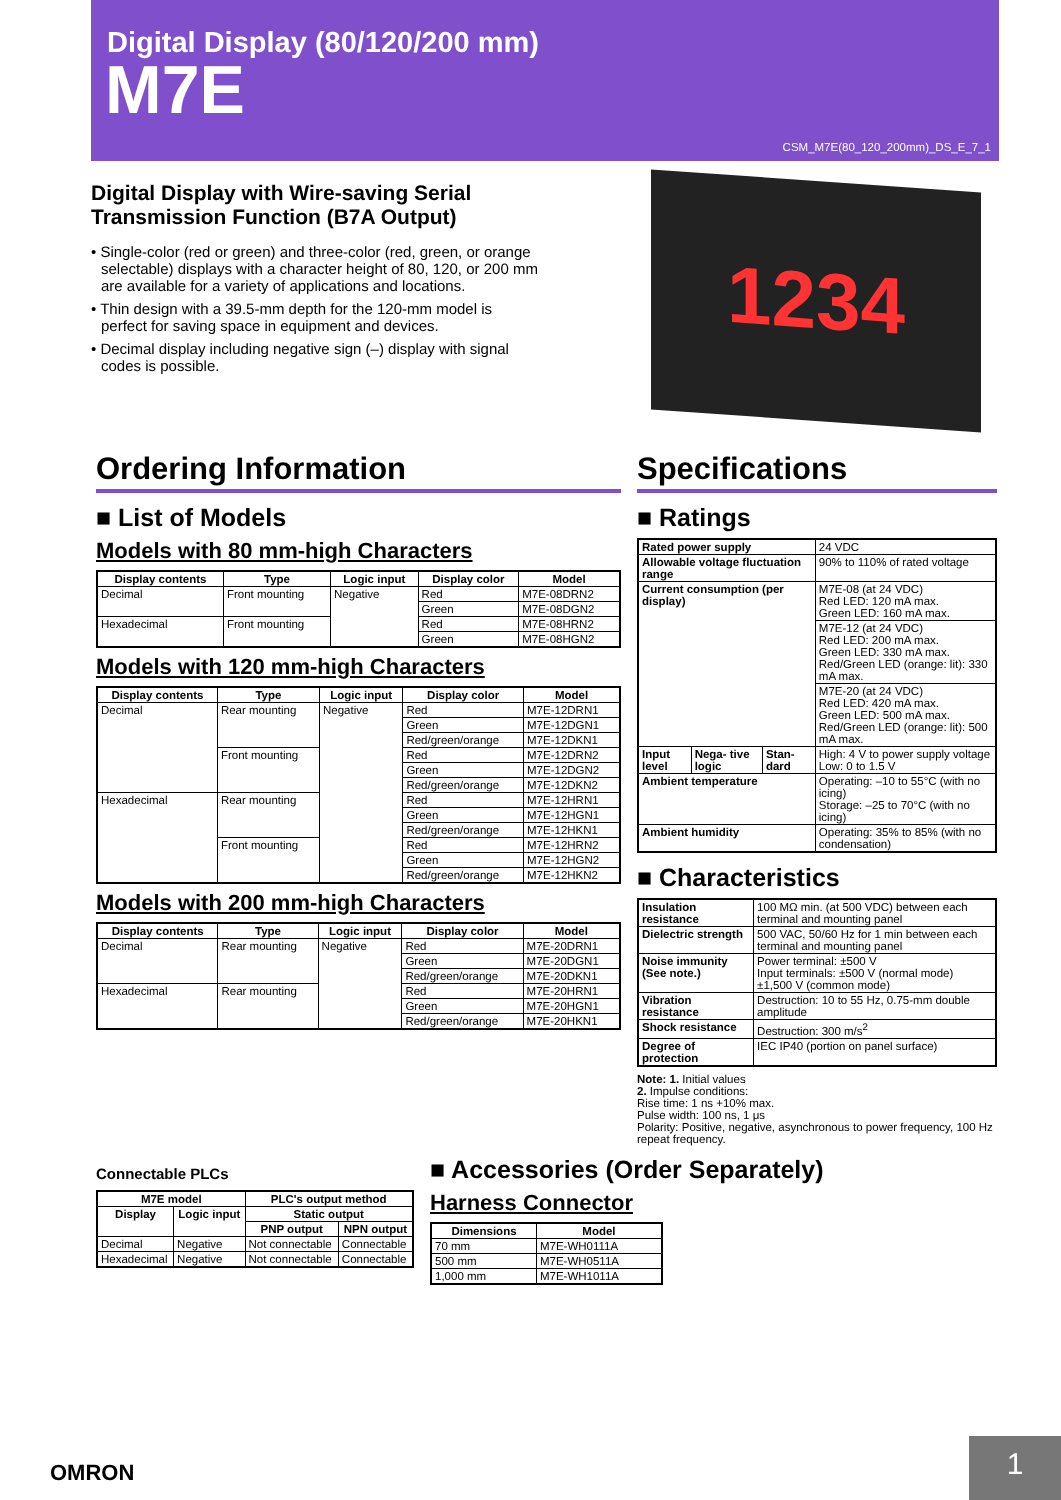Digital Display (80/120/200 mm)
M7E
CSM_M7E(80_120_200mm)_DS_E_7_1
Digital Display with Wire-saving Serial Transmission Function (B7A Output)
• Single-color (red or green) and three-color (red, green, or orange selectable) displays with a character height of 80, 120, or 200 mm are available for a variety of applications and locations.
• Thin design with a 39.5-mm depth for the 120-mm model is perfect for saving space in equipment and devices.
• Decimal display including negative sign (–) display with signal codes is possible.
1234
Ordering Information
■ List of Models
Models with 80 mm-high Characters
| Display contents | Type | Logic input | Display color | Model |
| --- | --- | --- | --- | --- |
| Decimal | Front mounting | Negative | Red | M7E-08DRN2 |
| | | | Green | M7E-08DGN2 |
| Hexadecimal | Front mounting | | Red | M7E-08HRN2 |
| | | | Green | M7E-08HGN2 |
Models with 120 mm-high Characters
| Display contents | Type | Logic input | Display color | Model |
| --- | --- | --- | --- | --- |
| Decimal | Rear mounting | Negative | Red | M7E-12DRN1 |
| | | | Green | M7E-12DGN1 |
| | | | Red/green/orange | M7E-12DKN1 |
| | Front mounting | | Red | M7E-12DRN2 |
| | | | Green | M7E-12DGN2 |
| | | | Red/green/orange | M7E-12DKN2 |
| Hexadecimal | Rear mounting | | Red | M7E-12HRN1 |
| | | | Green | M7E-12HGN1 |
| | | | Red/green/orange | M7E-12HKN1 |
| | Front mounting | | Red | M7E-12HRN2 |
| | | | Green | M7E-12HGN2 |
| | | | Red/green/orange | M7E-12HKN2 |
Models with 200 mm-high Characters
| Display contents | Type | Logic input | Display color | Model |
| --- | --- | --- | --- | --- |
| Decimal | Rear mounting | Negative | Red | M7E-20DRN1 |
| | | | Green | M7E-20DGN1 |
| | | | Red/green/orange | M7E-20DKN1 |
| Hexadecimal | Rear mounting | | Red | M7E-20HRN1 |
| | | | Green | M7E-20HGN1 |
| | | | Red/green/orange | M7E-20HKN1 |
Specifications
■ Ratings
| Rated power supply | | | 24 VDC |
| Allowable voltage fluctuation range | | | 90% to 110% of rated voltage |
| Current consumption (per display) | | | M7E-08 (at 24 VDC) Red LED: 120 mA max. Green LED: 160 mA max. |
| | | | M7E-12 (at 24 VDC) Red LED: 200 mA max. Green LED: 330 mA max. Red/Green LED (orange: lit): 330 mA max. |
| | | | M7E-20 (at 24 VDC) Red LED: 420 mA max. Green LED: 500 mA max. Red/Green LED (orange: lit): 500 mA max. |
| Input level | Nega- tive logic | Stan- dard | High: 4 V to power supply voltage Low: 0 to 1.5 V |
| Ambient temperature | | | Operating: –10 to 55°C (with no icing) Storage: –25 to 70°C (with no icing) |
| Ambient humidity | | | Operating: 35% to 85% (with no condensation) |
■ Characteristics
| Insulation resistance | 100 MΩ min. (at 500 VDC) between each terminal and mounting panel |
| Dielectric strength | 500 VAC, 50/60 Hz for 1 min between each terminal and mounting panel |
| Noise immunity (See note.) | Power terminal: ±500 V Input terminals: ±500 V (normal mode) ±1,500 V (common mode) |
| Vibration resistance | Destruction: 10 to 55 Hz, 0.75-mm double amplitude |
| Shock resistance | Destruction: 300 m/s<sup>2</sup> |
| Degree of protection | IEC IP40 (portion on panel surface) |
Note: 1. Initial values
2. Impulse conditions:
Rise time: 1 ns +10% max.
Pulse width: 100 ns, 1 μs
Polarity: Positive, negative, asynchronous to power frequency, 100 Hz repeat frequency.
Connectable PLCs
| M7E model | | PLC's output method | |
| --- | --- | --- | --- |
| Display | Logic input | Static output | |
| | | PNP output | NPN output |
| Decimal | Negative | Not connectable | Connectable |
| Hexadecimal | Negative | Not connectable | Connectable |
■ Accessories (Order Separately)
Harness Connector
| Dimensions | Model |
| --- | --- |
| 70 mm | M7E-WH0111A |
| 500 mm | M7E-WH0511A |
| 1,000 mm | M7E-WH1011A |
OMRON
1